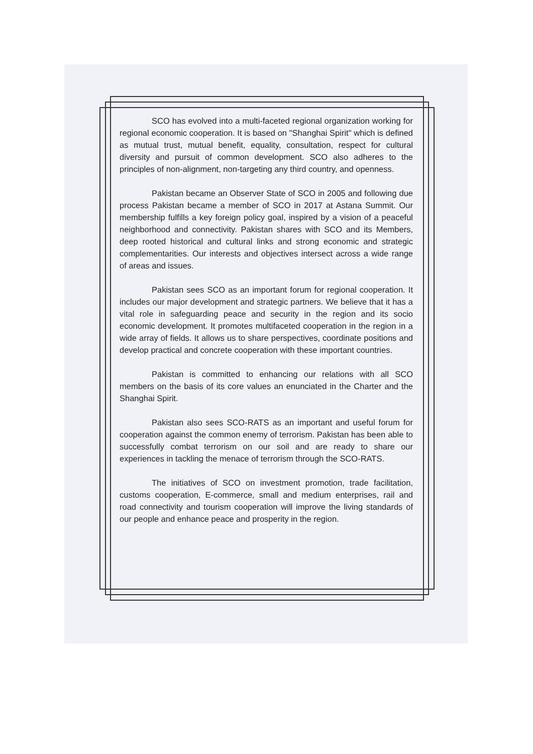SCO has evolved into a multi-faceted regional organization working for regional economic cooperation. It is based on "Shanghai Spirit" which is defined as mutual trust, mutual benefit, equality, consultation, respect for cultural diversity and pursuit of common development. SCO also adheres to the principles of non-alignment, non-targeting any third country, and openness.
Pakistan became an Observer State of SCO in 2005 and following due process Pakistan became a member of SCO in 2017 at Astana Summit. Our membership fulfills a key foreign policy goal, inspired by a vision of a peaceful neighborhood and connectivity. Pakistan shares with SCO and its Members, deep rooted historical and cultural links and strong economic and strategic complementarities. Our interests and objectives intersect across a wide range of areas and issues.
Pakistan sees SCO as an important forum for regional cooperation. It includes our major development and strategic partners. We believe that it has a vital role in safeguarding peace and security in the region and its socio economic development. It promotes multifaceted cooperation in the region in a wide array of fields. It allows us to share perspectives, coordinate positions and develop practical and concrete cooperation with these important countries.
Pakistan is committed to enhancing our relations with all SCO members on the basis of its core values an enunciated in the Charter and the Shanghai Spirit.
Pakistan also sees SCO-RATS as an important and useful forum for cooperation against the common enemy of terrorism. Pakistan has been able to successfully combat terrorism on our soil and are ready to share our experiences in tackling the menace of terrorism through the SCO-RATS.
The initiatives of SCO on investment promotion, trade facilitation, customs cooperation, E-commerce, small and medium enterprises, rail and road connectivity and tourism cooperation will improve the living standards of our people and enhance peace and prosperity in the region.